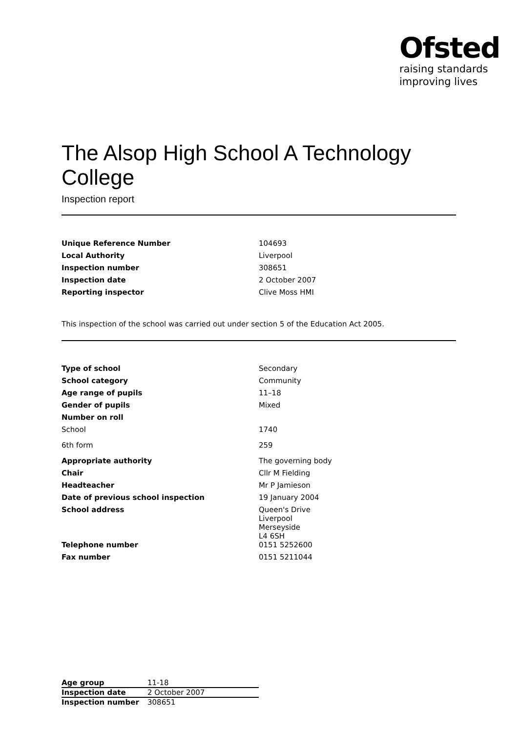Ofsted
raising standards
improving lives
The Alsop High School A Technology College
Inspection report
| Unique Reference Number | 104693 |
| Local Authority | Liverpool |
| Inspection number | 308651 |
| Inspection date | 2 October 2007 |
| Reporting inspector | Clive Moss HMI |
This inspection of the school was carried out under section 5 of the Education Act 2005.
| Type of school | Secondary |
| School category | Community |
| Age range of pupils | 11–18 |
| Gender of pupils | Mixed |
| Number on roll | |
| School | 1740 |
| 6th form | 259 |
| Appropriate authority | The governing body |
| Chair | Cllr M Fielding |
| Headteacher | Mr P Jamieson |
| Date of previous school inspection | 19 January 2004 |
| School address | Queen's Drive Liverpool Merseyside L4 6SH |
| Telephone number | 0151 5252600 |
| Fax number | 0151 5211044 |
| Age group | 11-18 |
| Inspection date | 2 October 2007 |
| Inspection number | 308651 |